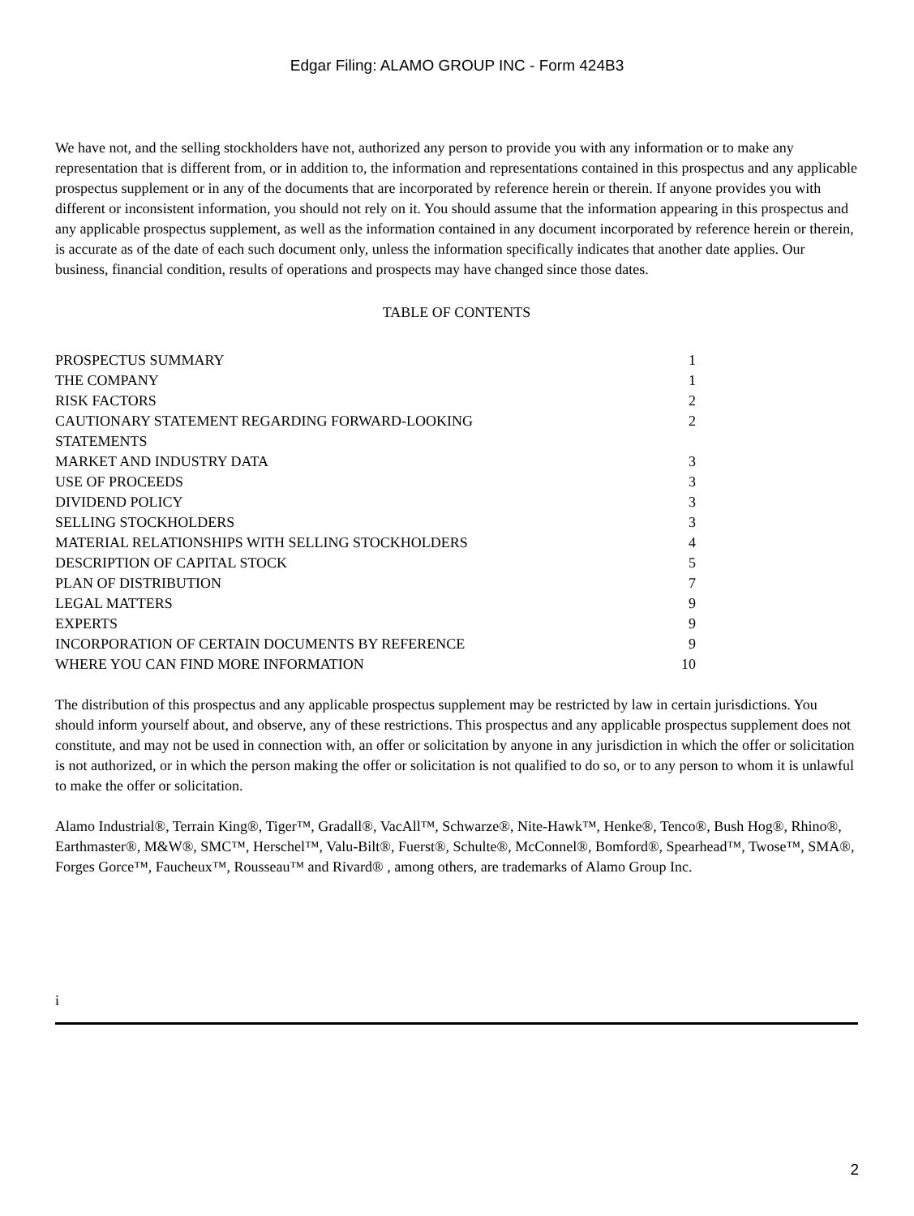Edgar Filing: ALAMO GROUP INC - Form 424B3
We have not, and the selling stockholders have not, authorized any person to provide you with any information or to make any representation that is different from, or in addition to, the information and representations contained in this prospectus and any applicable prospectus supplement or in any of the documents that are incorporated by reference herein or therein. If anyone provides you with different or inconsistent information, you should not rely on it. You should assume that the information appearing in this prospectus and any applicable prospectus supplement, as well as the information contained in any document incorporated by reference herein or therein, is accurate as of the date of each such document only, unless the information specifically indicates that another date applies. Our business, financial condition, results of operations and prospects may have changed since those dates.
TABLE OF CONTENTS
| PROSPECTUS SUMMARY | 1 |
| THE COMPANY | 1 |
| RISK FACTORS | 2 |
| CAUTIONARY STATEMENT REGARDING FORWARD-LOOKING STATEMENTS | 2 |
| MARKET AND INDUSTRY DATA | 3 |
| USE OF PROCEEDS | 3 |
| DIVIDEND POLICY | 3 |
| SELLING STOCKHOLDERS | 3 |
| MATERIAL RELATIONSHIPS WITH SELLING STOCKHOLDERS | 4 |
| DESCRIPTION OF CAPITAL STOCK | 5 |
| PLAN OF DISTRIBUTION | 7 |
| LEGAL MATTERS | 9 |
| EXPERTS | 9 |
| INCORPORATION OF CERTAIN DOCUMENTS BY REFERENCE | 9 |
| WHERE YOU CAN FIND MORE INFORMATION | 10 |
The distribution of this prospectus and any applicable prospectus supplement may be restricted by law in certain jurisdictions. You should inform yourself about, and observe, any of these restrictions. This prospectus and any applicable prospectus supplement does not constitute, and may not be used in connection with, an offer or solicitation by anyone in any jurisdiction in which the offer or solicitation is not authorized, or in which the person making the offer or solicitation is not qualified to do so, or to any person to whom it is unlawful to make the offer or solicitation.
Alamo Industrial®, Terrain King®, Tiger™, Gradall®, VacAll™, Schwarze®, Nite-Hawk™, Henke®, Tenco®, Bush Hog®, Rhino®, Earthmaster®, M&W®, SMC™, Herschel™, Valu-Bilt®, Fuerst®, Schulte®, McConnel®, Bomford®, Spearhead™, Twose™, SMA®, Forges Gorce™, Faucheux™, Rousseau™ and Rivard® , among others, are trademarks of Alamo Group Inc.
i
2